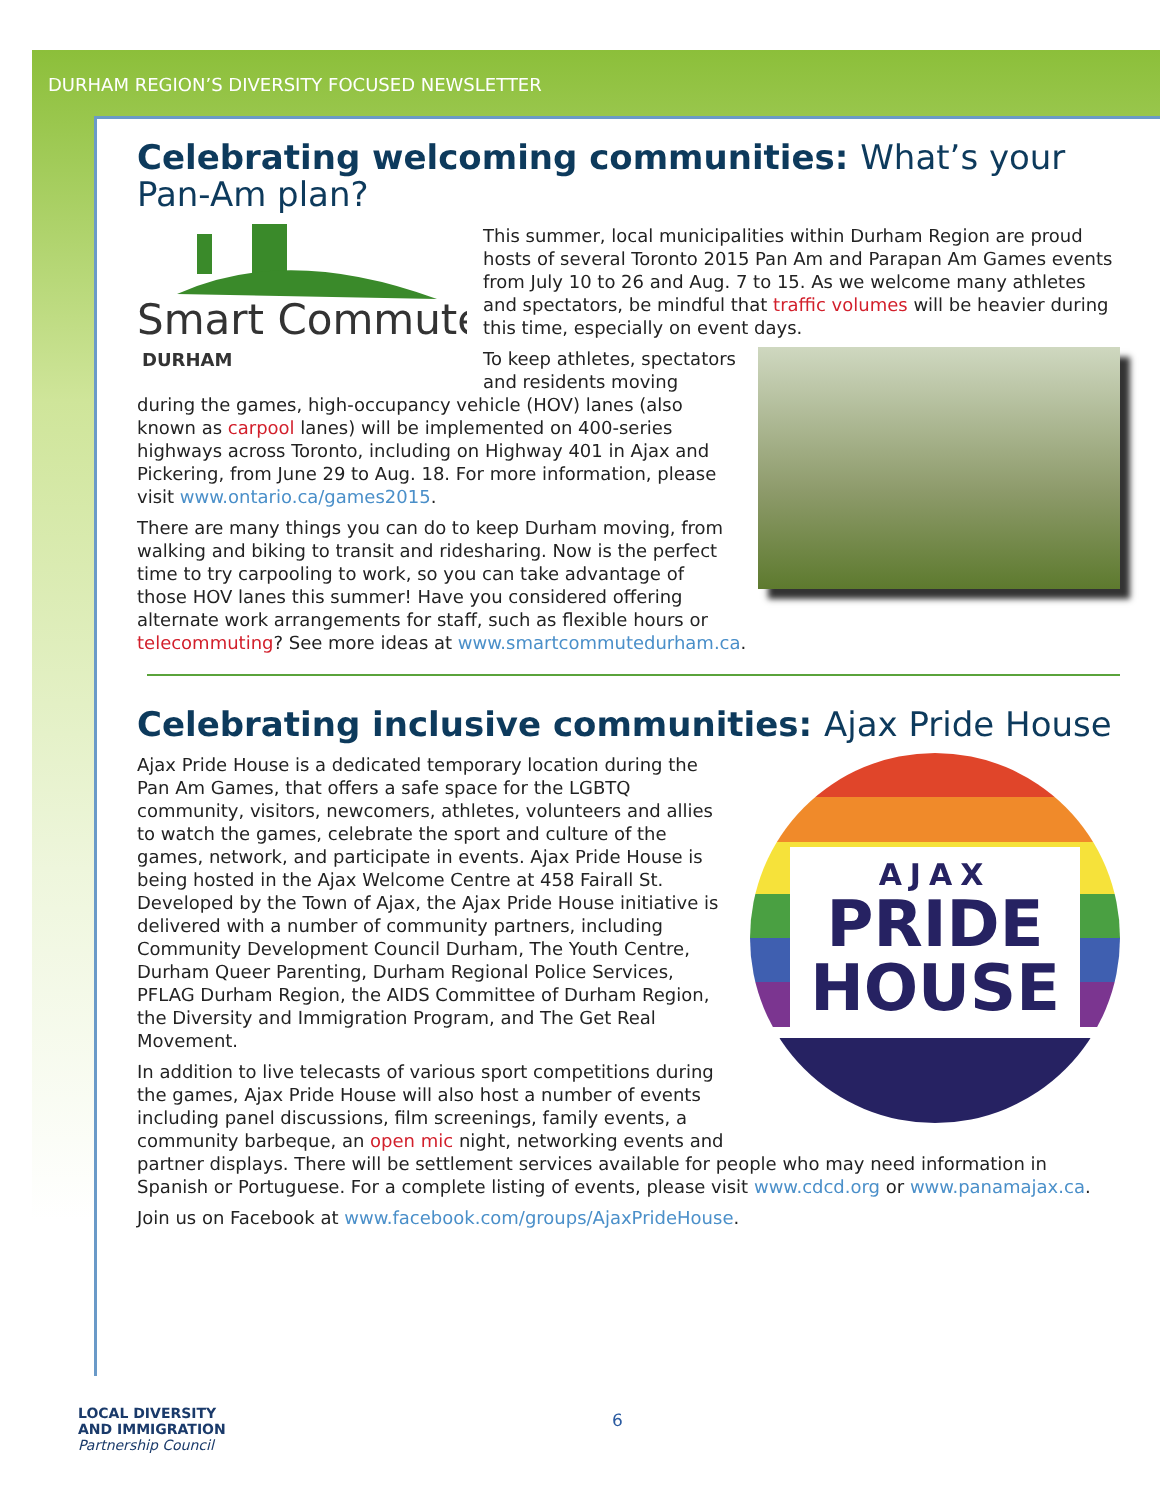DURHAM REGION’S DIVERSITY FOCUSED NEWSLETTER
Celebrating welcoming communities: What’s your Pan-Am plan?
Smart Commute
DURHAM
This summer, local municipalities within Durham Region are proud hosts of several Toronto 2015 Pan Am and Parapan Am Games events from July 10 to 26 and Aug. 7 to 15. As we welcome many athletes and spectators, be mindful that traffic volumes will be heavier during this time, especially on event days.
To keep athletes, spectators and residents moving during the games, high-occupancy vehicle (HOV) lanes (also known as carpool lanes) will be implemented on 400-series highways across Toronto, including on Highway 401 in Ajax and Pickering, from June 29 to Aug. 18. For more information, please visit www.ontario.ca/games2015.
There are many things you can do to keep Durham moving, from walking and biking to transit and ridesharing. Now is the perfect time to try carpooling to work, so you can take advantage of those HOV lanes this summer! Have you considered offering alternate work arrangements for staff, such as flexible hours or telecommuting? See more ideas at www.smartcommutedurham.ca.
Celebrating inclusive communities: Ajax Pride House
AJAX
PRIDE
HOUSE
Ajax Pride House is a dedicated temporary location during the Pan Am Games, that offers a safe space for the LGBTQ community, visitors, newcomers, athletes, volunteers and allies to watch the games, celebrate the sport and culture of the games, network, and participate in events. Ajax Pride House is being hosted in the Ajax Welcome Centre at 458 Fairall St. Developed by the Town of Ajax, the Ajax Pride House initiative is delivered with a number of community partners, including Community Development Council Durham, The Youth Centre, Durham Queer Parenting, Durham Regional Police Services, PFLAG Durham Region, the AIDS Committee of Durham Region, the Diversity and Immigration Program, and The Get Real Movement.
In addition to live telecasts of various sport competitions during the games, Ajax Pride House will also host a number of events including panel discussions, film screenings, family events, a community barbeque, an open mic night, networking events and partner displays. There will be settlement services available for people who may need information in Spanish or Portuguese. For a complete listing of events, please visit www.cdcd.org or www.panamajax.ca.
Join us on Facebook at www.facebook.com/groups/AjaxPrideHouse.
LOCAL DIVERSITY
AND IMMIGRATION
Partnership Council
6